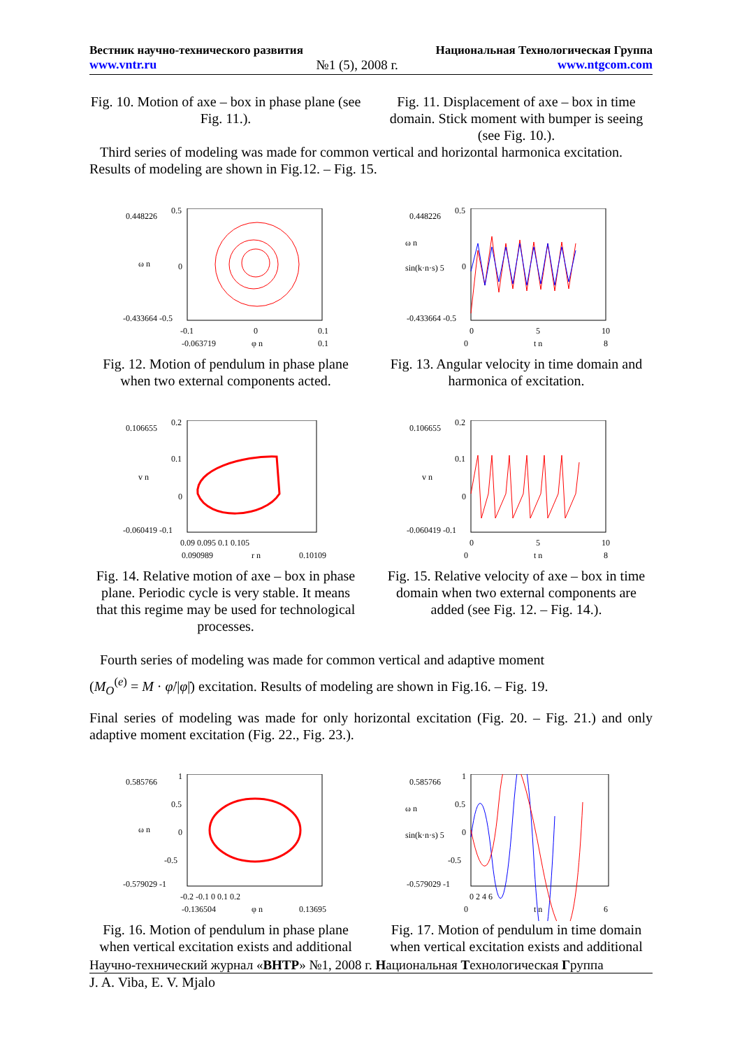Вестник научно-технического развития Национальная Технологическая Группа
www.vntr.ru №1 (5), 2008 г. www.ntgcom.com
Fig. 10. Motion of axe – box in phase plane (see Fig. 11.).
Fig. 11. Displacement of axe – box in time domain. Stick moment with bumper is seeing (see Fig. 10.).
Third series of modeling was made for common vertical and horizontal harmonica excitation. Results of modeling are shown in Fig.12. – Fig. 15.
0.448226
0.5
ω n 0
-0.433664 -0.5
-0.1 0 0.1
-0.063719 φ n 0.1
0.448226
0.5
ω n
sin(k·n·s) 5 0
-0.433664 -0.5
0 5 10
0 t n 8
Fig. 12. Motion of pendulum in phase plane when two external components acted.
Fig. 13. Angular velocity in time domain and harmonica of excitation.
0.106655
0.2
0.1
v n
0
-0.060419 -0.1
0.09 0.095 0.1 0.105
0.090989 r n 0.10109
0.106655
0.2
0.1
v n
0
-0.060419 -0.1
0 5 10
0 t n 8
Fig. 14. Relative motion of axe – box in phase plane. Periodic cycle is very stable. It means that this regime may be used for technological processes.
Fig. 15. Relative velocity of axe – box in time domain when two external components are added (see Fig. 12. – Fig. 14.).
Fourth series of modeling was made for common vertical and adaptive moment
(M<sub>O</sub><sup>(e)</sup> = M · φ̇/|φ̇|) excitation. Results of modeling are shown in Fig.16. – Fig. 19.
Final series of modeling was made for only horizontal excitation (Fig. 20. – Fig. 21.) and only adaptive moment excitation (Fig. 22., Fig. 23.).
0.585766
1
0.5
ω n 0
-0.5
-0.579029 -1
-0.2 -0.1 0 0.1 0.2
-0.136504 φ n 0.13695
0.585766
1
0.5 ω n
sin(k·n·s) 5 0
-0.5
-0.579029 -1
0 2 4 6
0 t n 6
Fig. 16. Motion of pendulum in phase plane when vertical excitation exists and additional
Fig. 17. Motion of pendulum in time domain when vertical excitation exists and additional
Научно-технический журнал «ВНТР» №1, 2008 г. Национальная Технологическая Группа
J. A. Viba, E. V. Mjalo